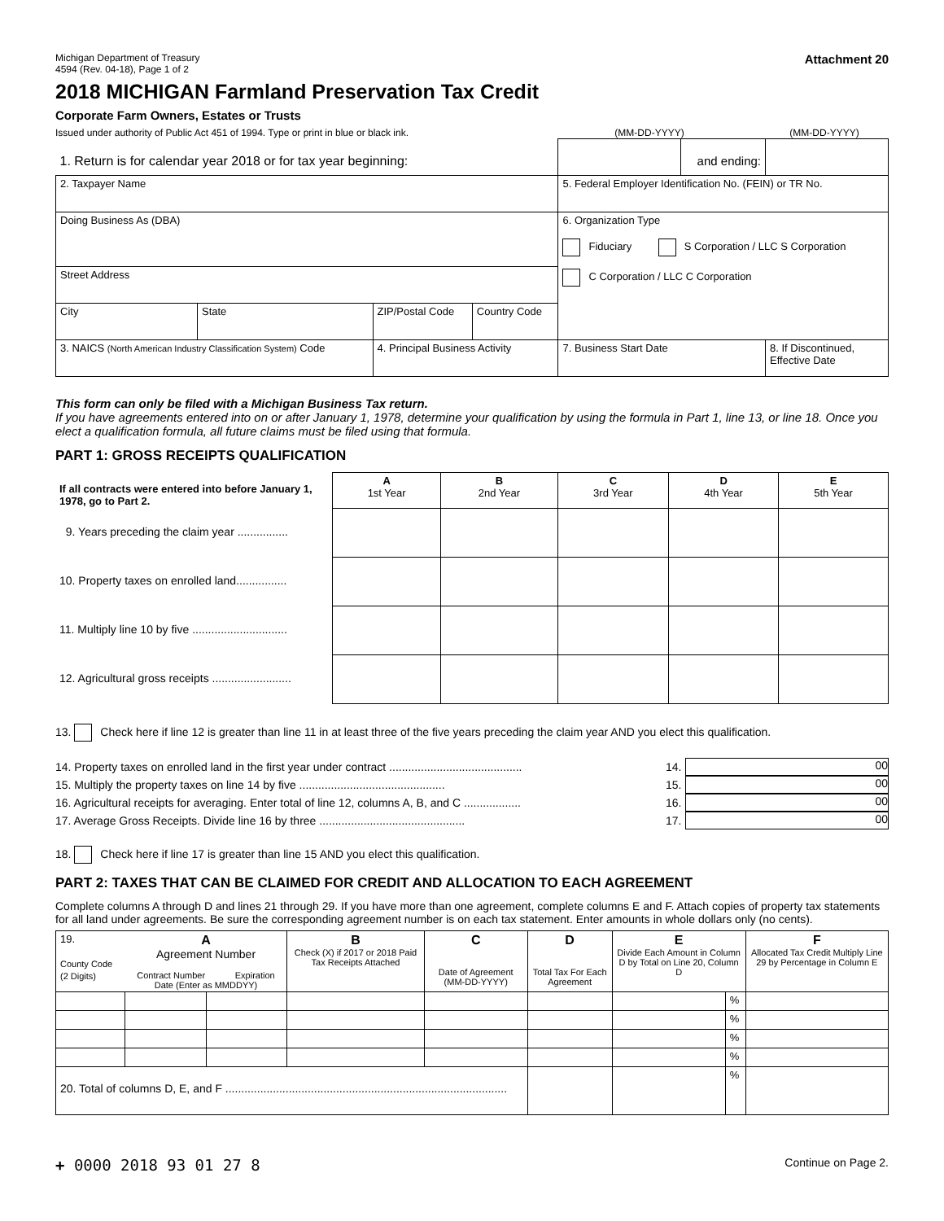Michigan Department of Treasury
4594 (Rev. 04-18), Page 1 of 2
Attachment 20
2018 MICHIGAN Farmland Preservation Tax Credit
Corporate Farm Owners, Estates or Trusts
Issued under authority of Public Act 451 of 1994. Type or print in blue or black ink.
(MM-DD-YYYY) (MM-DD-YYYY)
| 1. Return is for calendar year 2018 or for tax year beginning: | | | | | and ending: | |
| 2. Taxpayer Name | | | | 5. Federal Employer Identification No. (FEIN) or TR No. | | |
| Doing Business As (DBA) | | | | 6. Organization Type Fiduciary S Corporation / LLC S Corporation C Corporation / LLC C Corporation | | |
| Street Address | | | | | | |
| City | State | ZIP/Postal Code | Country Code | | | |
| 3. NAICS (North American Industry Classification System) Code | | 4. Principal Business Activity | | 7. Business Start Date | | 8. If Discontinued, Effective Date |
This form can only be filed with a Michigan Business Tax return.
If you have agreements entered into on or after January 1, 1978, determine your qualification by using the formula in Part 1, line 13, or line 18. Once you elect a qualification formula, all future claims must be filed using that formula.
PART 1: GROSS RECEIPTS QUALIFICATION
| If all contracts were entered into before January 1, 1978, go to Part 2. | A 1st Year | B 2nd Year | C 3rd Year | D 4th Year | E 5th Year |
| 9. Years preceding the claim year ................ | | | | | |
| 10. Property taxes on enrolled land................ | | | | | |
| 11. Multiply line 10 by five .............................. | | | | | |
| 12. Agricultural gross receipts ......................... | | | | | |
13. Check here if line 12 is greater than line 11 in at least three of the five years preceding the claim year AND you elect this qualification.
14. Property taxes on enrolled land in the first year under contract .......................................... 14. 00
15. Multiply the property taxes on line 14 by five .............................................. 15. 00
16. Agricultural receipts for averaging. Enter total of line 12, columns A, B, and C .................. 16. 00
17. Average Gross Receipts. Divide line 16 by three .............................................. 17. 00
18. Check here if line 17 is greater than line 15 AND you elect this qualification.
PART 2: TAXES THAT CAN BE CLAIMED FOR CREDIT AND ALLOCATION TO EACH AGREEMENT
Complete columns A through D and lines 21 through 29. If you have more than one agreement, complete columns E and F. Attach copies of property tax statements for all land under agreements. Be sure the corresponding agreement number is on each tax statement. Enter amounts in whole dollars only (no cents).
| 19. County Code (2 Digits) | A Agreement Number Contract Number Expiration Date (Enter as MMDDYY) | | B Check (X) if 2017 or 2018 Paid Tax Receipts Attached | C Date of Agreement (MM-DD-YYYY) | D Total Tax For Each Agreement | E Divide Each Amount in Column D by Total on Line 20, Column D | | F Allocated Tax Credit Multiply Line 29 by Percentage in Column E |
| | | | | | | | % | |
| | | | | | | | % | |
| | | | | | | | % | |
| | | | | | | | % | |
| 20. Total of columns D, E, and F ......................................................................................... | | | | | | | % | |
+ 0000 2018 93 01 27 8 Continue on Page 2.